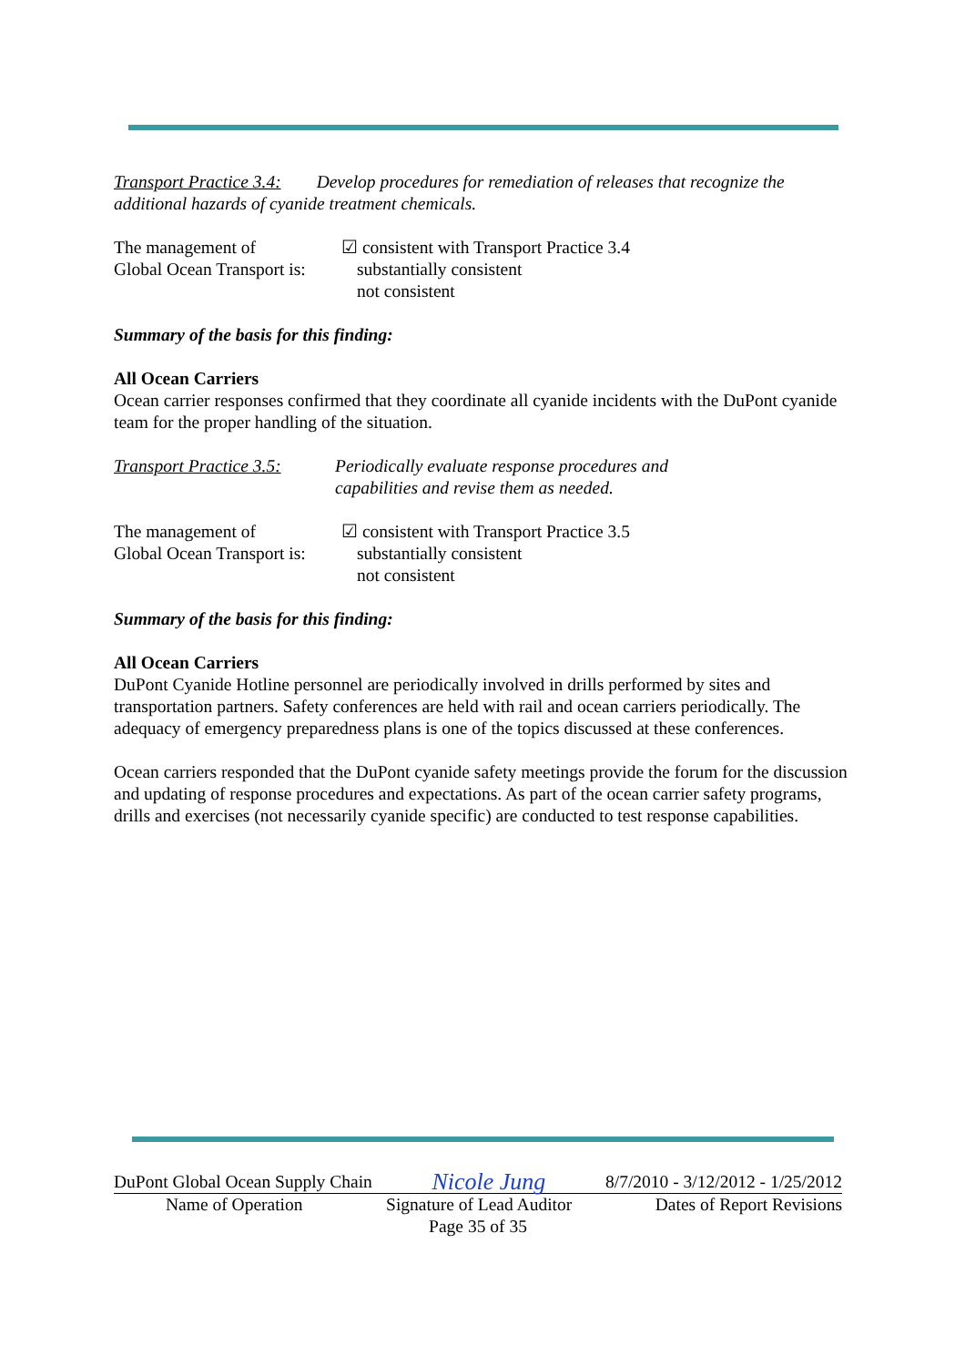Transport Practice 3.4: Develop procedures for remediation of releases that recognize the additional hazards of cyanide treatment chemicals.
The management of
Global Ocean Transport is:
☑ consistent with Transport Practice 3.4
substantially consistent
not consistent
Summary of the basis for this finding:
All Ocean Carriers
Ocean carrier responses confirmed that they coordinate all cyanide incidents with the DuPont cyanide team for the proper handling of the situation.
Transport Practice 3.5:
Periodically evaluate response procedures and
capabilities and revise them as needed.
The management of
Global Ocean Transport is:
☑ consistent with Transport Practice 3.5
substantially consistent
not consistent
Summary of the basis for this finding:
All Ocean Carriers
DuPont Cyanide Hotline personnel are periodically involved in drills performed by sites and transportation partners. Safety conferences are held with rail and ocean carriers periodically. The adequacy of emergency preparedness plans is one of the topics discussed at these conferences.
Ocean carriers responded that the DuPont cyanide safety meetings provide the forum for the discussion and updating of response procedures and expectations. As part of the ocean carrier safety programs, drills and exercises (not necessarily cyanide specific) are conducted to test response capabilities.
DuPont Global Ocean Supply Chain Nicole Jung 8/7/2010 - 3/12/2012 - 1/25/2012
Name of Operation Signature of Lead Auditor Dates of Report Revisions
Page 35 of 35